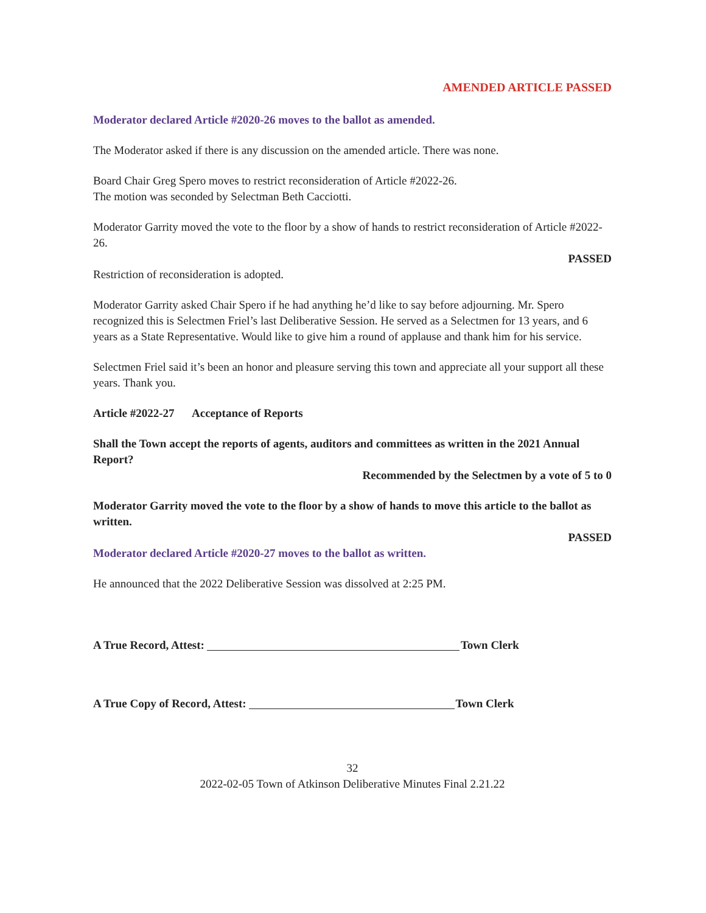AMENDED ARTICLE PASSED
Moderator declared Article #2020-26 moves to the ballot as amended.
The Moderator asked if there is any discussion on the amended article. There was none.
Board Chair Greg Spero moves to restrict reconsideration of Article #2022-26.
The motion was seconded by Selectman Beth Cacciotti.
Moderator Garrity moved the vote to the floor by a show of hands to restrict reconsideration of Article #2022-26.
PASSED
Restriction of reconsideration is adopted.
Moderator Garrity asked Chair Spero if he had anything he’d like to say before adjourning. Mr. Spero recognized this is Selectmen Friel’s last Deliberative Session. He served as a Selectmen for 13 years, and 6 years as a State Representative. Would like to give him a round of applause and thank him for his service.
Selectmen Friel said it’s been an honor and pleasure serving this town and appreciate all your support all these years. Thank you.
Article #2022-27 Acceptance of Reports
Shall the Town accept the reports of agents, auditors and committees as written in the 2021 Annual Report?
Recommended by the Selectmen by a vote of 5 to 0
Moderator Garrity moved the vote to the floor by a show of hands to move this article to the ballot as written.
PASSED
Moderator declared Article #2020-27 moves to the ballot as written.
He announced that the 2022 Deliberative Session was dissolved at 2:25 PM.
A True Record, Attest: Town Clerk
A True Copy of Record, Attest: Town Clerk
32
2022-02-05 Town of Atkinson Deliberative Minutes Final 2.21.22